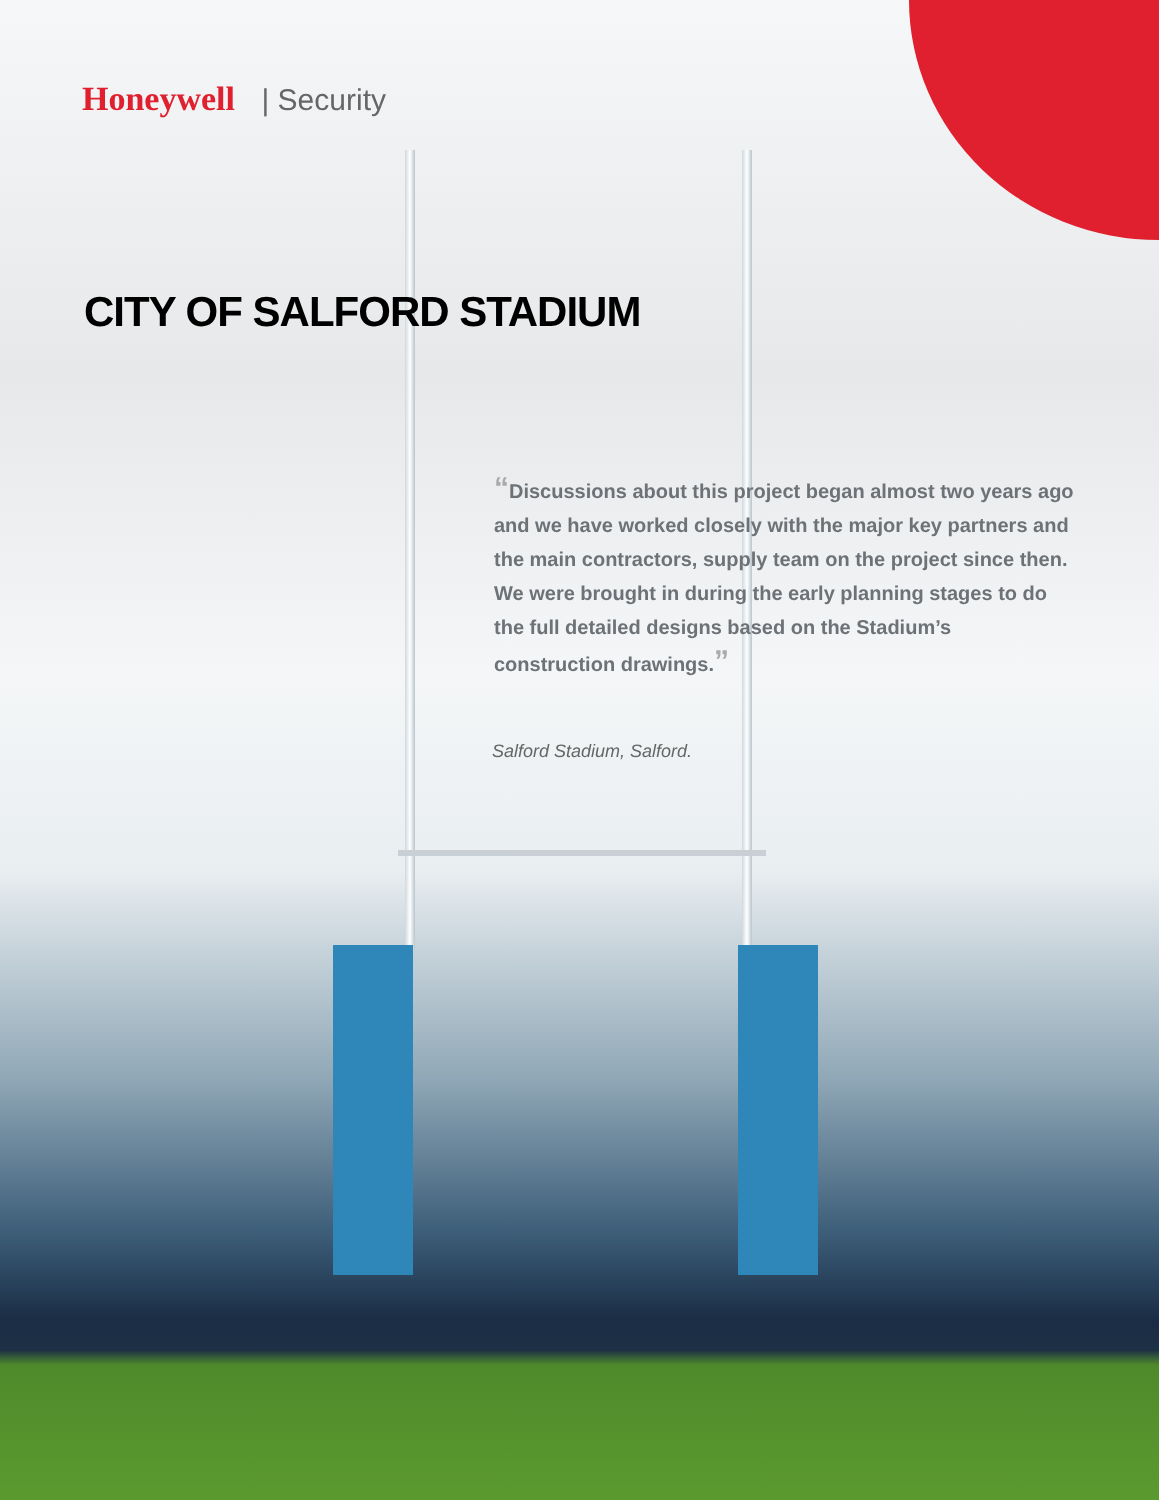Honeywell | Security
CITY OF SALFORD STADIUM
“Discussions about this project began almost two years ago and we have worked closely with the major key partners and the main contractors, supply team on the project since then. We were brought in during the early planning stages to do the full detailed designs based on the Stadium’s construction drawings.”
Salford Stadium, Salford.